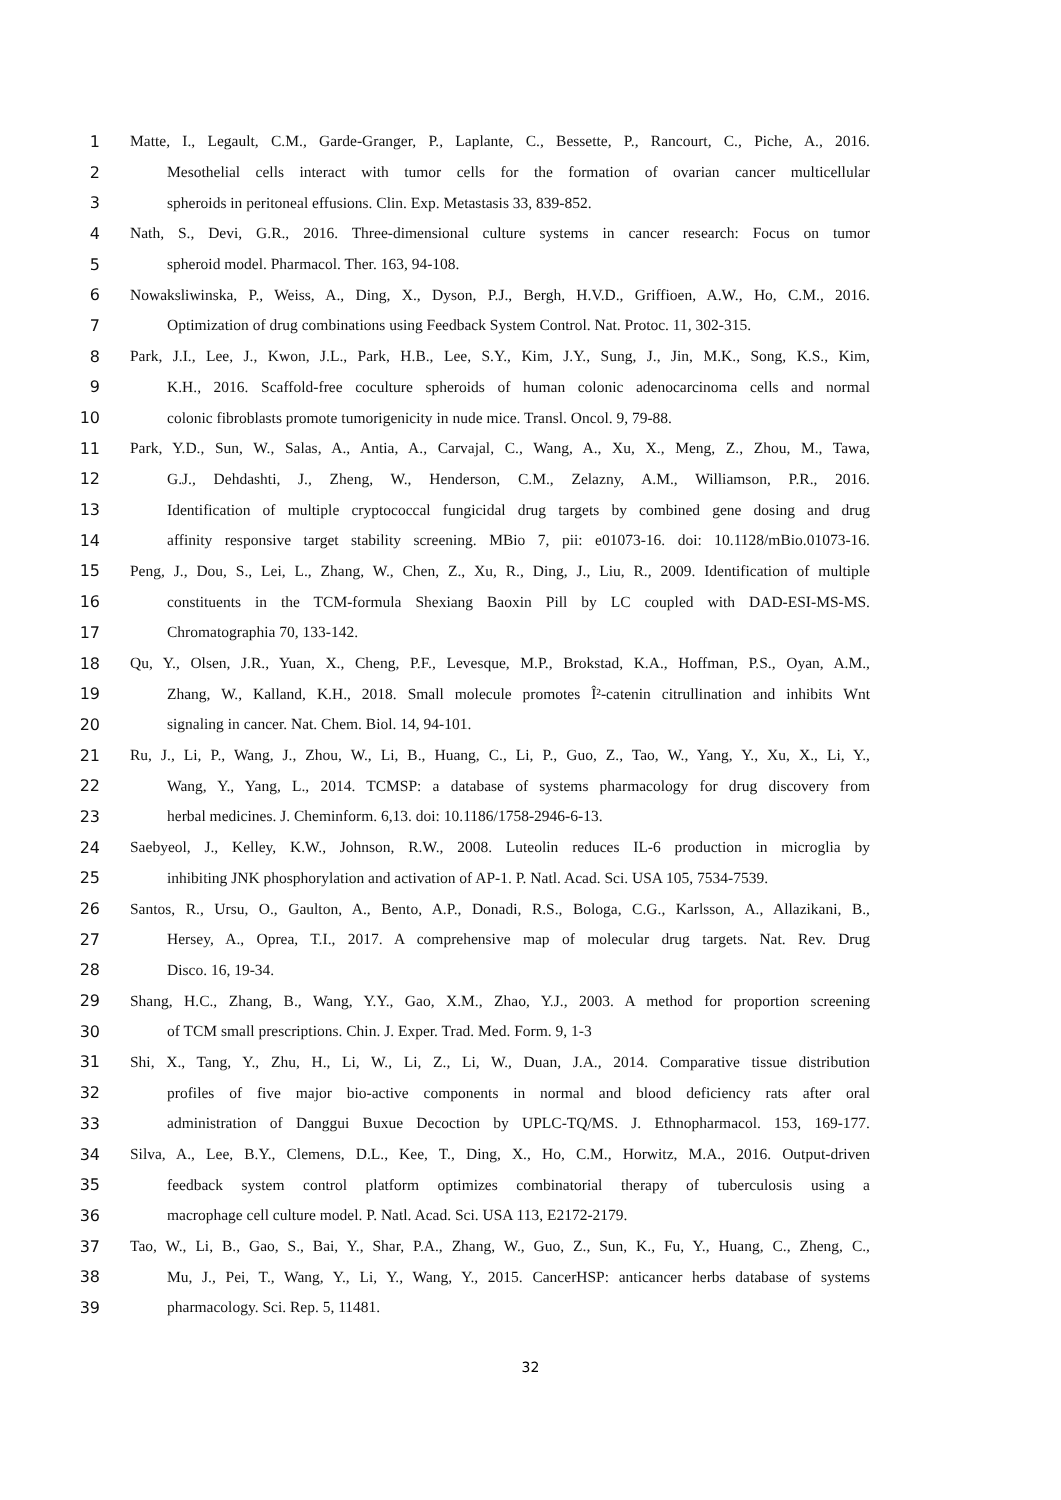1 Matte, I., Legault, C.M., Garde-Granger, P., Laplante, C., Bessette, P., Rancourt, C., Piche, A., 2016.
2 Mesothelial cells interact with tumor cells for the formation of ovarian cancer multicellular
3 spheroids in peritoneal effusions. Clin. Exp. Metastasis 33, 839-852.
4 Nath, S., Devi, G.R., 2016. Three-dimensional culture systems in cancer research: Focus on tumor
5 spheroid model. Pharmacol. Ther. 163, 94-108.
6 Nowaksliwinska, P., Weiss, A., Ding, X., Dyson, P.J., Bergh, H.V.D., Griffioen, A.W., Ho, C.M., 2016.
7 Optimization of drug combinations using Feedback System Control. Nat. Protoc. 11, 302-315.
8 Park, J.I., Lee, J., Kwon, J.L., Park, H.B., Lee, S.Y., Kim, J.Y., Sung, J., Jin, M.K., Song, K.S., Kim,
9 K.H., 2016. Scaffold-free coculture spheroids of human colonic adenocarcinoma cells and normal
10 colonic fibroblasts promote tumorigenicity in nude mice. Transl. Oncol. 9, 79-88.
11 Park, Y.D., Sun, W., Salas, A., Antia, A., Carvajal, C., Wang, A., Xu, X., Meng, Z., Zhou, M., Tawa,
12 G.J., Dehdashti, J., Zheng, W., Henderson, C.M., Zelazny, A.M., Williamson, P.R., 2016.
13 Identification of multiple cryptococcal fungicidal drug targets by combined gene dosing and drug
14 affinity responsive target stability screening. MBio 7, pii: e01073-16. doi: 10.1128/mBio.01073-16.
15 Peng, J., Dou, S., Lei, L., Zhang, W., Chen, Z., Xu, R., Ding, J., Liu, R., 2009. Identification of multiple
16 constituents in the TCM-formula Shexiang Baoxin Pill by LC coupled with DAD-ESI-MS-MS.
17 Chromatographia 70, 133-142.
18 Qu, Y., Olsen, J.R., Yuan, X., Cheng, P.F., Levesque, M.P., Brokstad, K.A., Hoffman, P.S., Oyan, A.M.,
19 Zhang, W., Kalland, K.H., 2018. Small molecule promotes Î²-catenin citrullination and inhibits Wnt
20 signaling in cancer. Nat. Chem. Biol. 14, 94-101.
21 Ru, J., Li, P., Wang, J., Zhou, W., Li, B., Huang, C., Li, P., Guo, Z., Tao, W., Yang, Y., Xu, X., Li, Y.,
22 Wang, Y., Yang, L., 2014. TCMSP: a database of systems pharmacology for drug discovery from
23 herbal medicines. J. Cheminform. 6,13. doi: 10.1186/1758-2946-6-13.
24 Saebyeol, J., Kelley, K.W., Johnson, R.W., 2008. Luteolin reduces IL-6 production in microglia by
25 inhibiting JNK phosphorylation and activation of AP-1. P. Natl. Acad. Sci. USA 105, 7534-7539.
26 Santos, R., Ursu, O., Gaulton, A., Bento, A.P., Donadi, R.S., Bologa, C.G., Karlsson, A., Allazikani, B.,
27 Hersey, A., Oprea, T.I., 2017. A comprehensive map of molecular drug targets. Nat. Rev. Drug
28 Disco. 16, 19-34.
29 Shang, H.C., Zhang, B., Wang, Y.Y., Gao, X.M., Zhao, Y.J., 2003. A method for proportion screening
30 of TCM small prescriptions. Chin. J. Exper. Trad. Med. Form. 9, 1-3
31 Shi, X., Tang, Y., Zhu, H., Li, W., Li, Z., Li, W., Duan, J.A., 2014. Comparative tissue distribution
32 profiles of five major bio-active components in normal and blood deficiency rats after oral
33 administration of Danggui Buxue Decoction by UPLC-TQ/MS. J. Ethnopharmacol. 153, 169-177.
34 Silva, A., Lee, B.Y., Clemens, D.L., Kee, T., Ding, X., Ho, C.M., Horwitz, M.A., 2016. Output-driven
35 feedback system control platform optimizes combinatorial therapy of tuberculosis using a
36 macrophage cell culture model. P. Natl. Acad. Sci. USA 113, E2172-2179.
37 Tao, W., Li, B., Gao, S., Bai, Y., Shar, P.A., Zhang, W., Guo, Z., Sun, K., Fu, Y., Huang, C., Zheng, C.,
38 Mu, J., Pei, T., Wang, Y., Li, Y., Wang, Y., 2015. CancerHSP: anticancer herbs database of systems
39 pharmacology. Sci. Rep. 5, 11481.
32